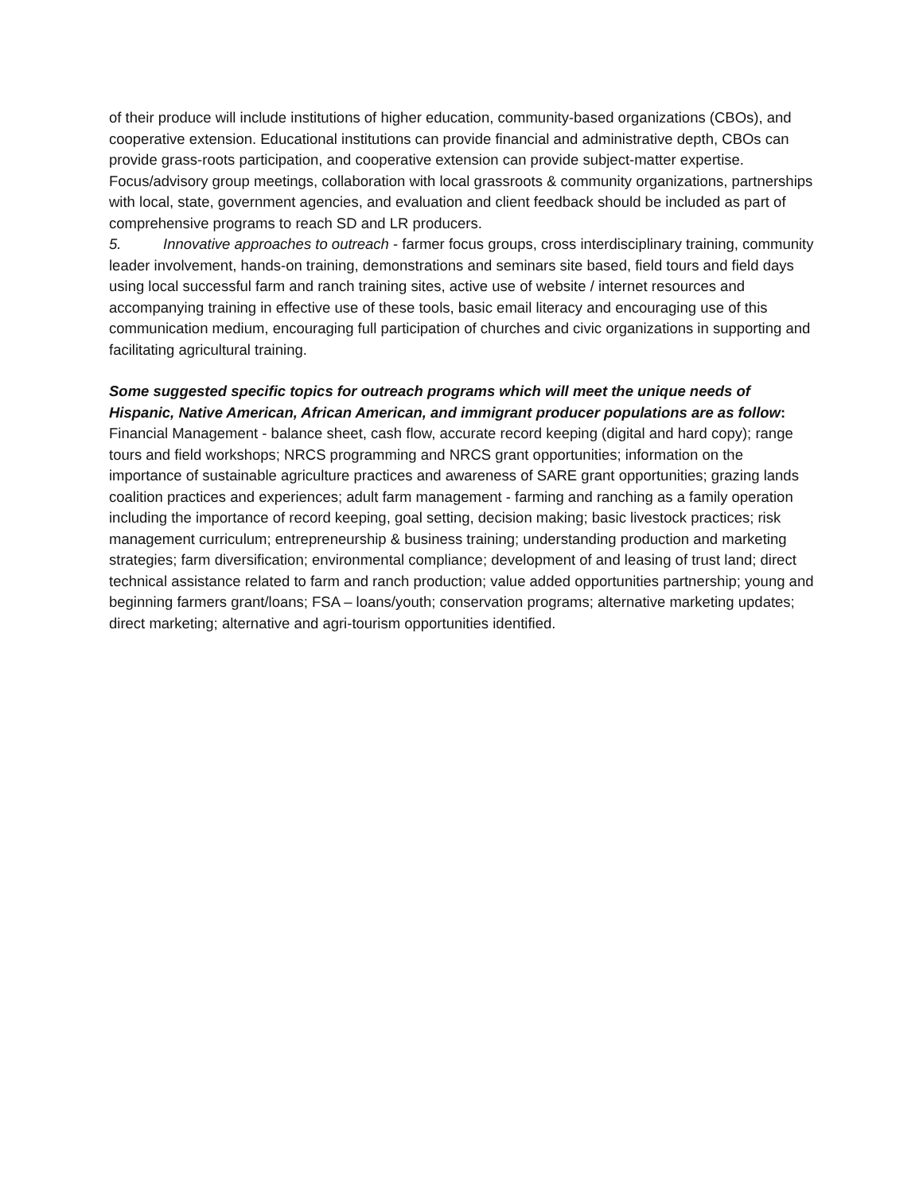of their produce will include institutions of higher education, community-based organizations (CBOs), and cooperative extension. Educational institutions can provide financial and administrative depth, CBOs can provide grass-roots participation, and cooperative extension can provide subject-matter expertise. Focus/advisory group meetings, collaboration with local grassroots & community organizations, partnerships with local, state, government agencies, and evaluation and client feedback should be included as part of comprehensive programs to reach SD and LR producers.
5. Innovative approaches to outreach - farmer focus groups, cross interdisciplinary training, community leader involvement, hands-on training, demonstrations and seminars site based, field tours and field days using local successful farm and ranch training sites, active use of website / internet resources and accompanying training in effective use of these tools, basic email literacy and encouraging use of this communication medium, encouraging full participation of churches and civic organizations in supporting and facilitating agricultural training.
Some suggested specific topics for outreach programs which will meet the unique needs of Hispanic, Native American, African American, and immigrant producer populations are as follow:
Financial Management - balance sheet, cash flow, accurate record keeping (digital and hard copy); range tours and field workshops; NRCS programming and NRCS grant opportunities; information on the importance of sustainable agriculture practices and awareness of SARE grant opportunities; grazing lands coalition practices and experiences; adult farm management - farming and ranching as a family operation including the importance of record keeping, goal setting, decision making; basic livestock practices; risk management curriculum; entrepreneurship & business training; understanding production and marketing strategies; farm diversification; environmental compliance; development of and leasing of trust land; direct technical assistance related to farm and ranch production; value added opportunities partnership; young and beginning farmers grant/loans; FSA – loans/youth; conservation programs; alternative marketing updates; direct marketing; alternative and agri-tourism opportunities identified.